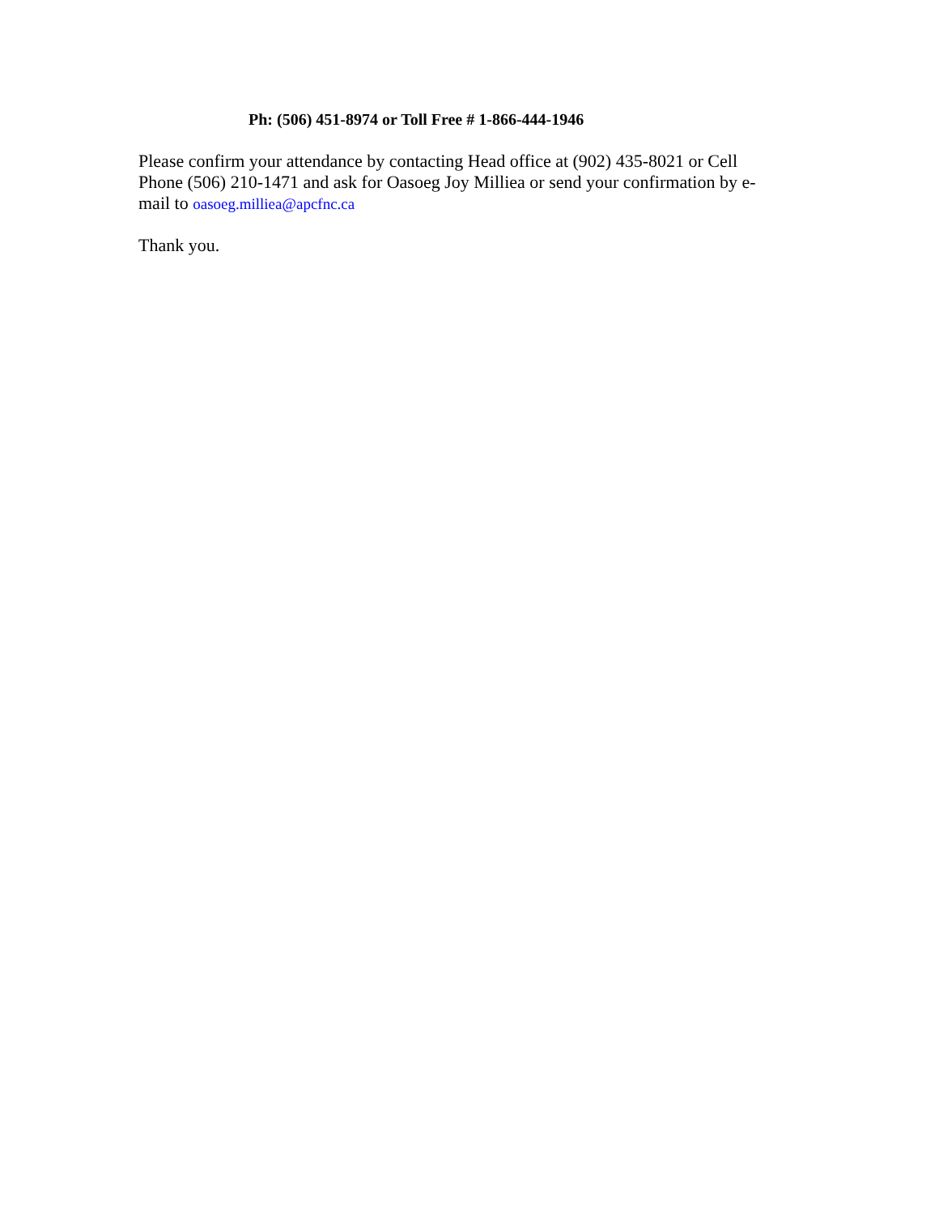Ph: (506) 451-8974 or Toll Free # 1-866-444-1946
Please confirm your attendance by contacting Head office at (902) 435-8021 or Cell
Phone (506) 210-1471 and ask for Oasoeg Joy Milliea or send your confirmation by e-
mail to oasoeg.milliea@apcfnc.ca
Thank you.